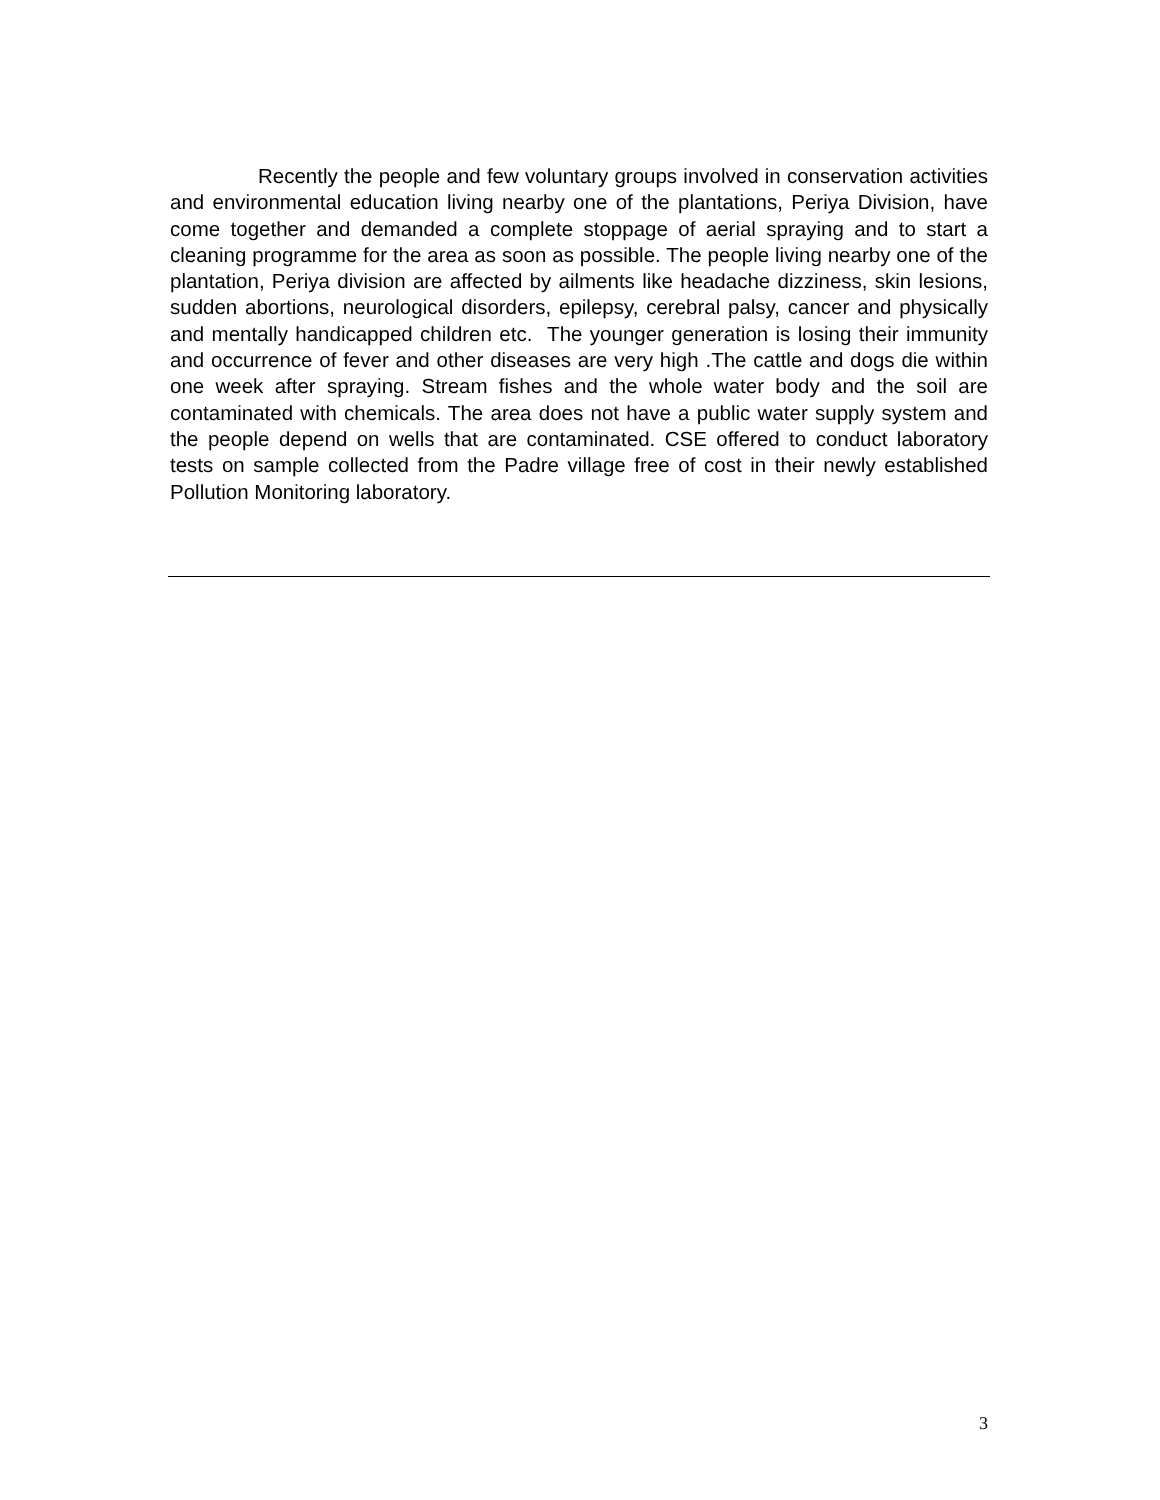Recently the people and few voluntary groups involved in conservation activities and environmental education living nearby one of the plantations, Periya Division, have come together and demanded a complete stoppage of aerial spraying and to start a cleaning programme for the area as soon as possible. The people living nearby one of the plantation, Periya division are affected by ailments like headache dizziness, skin lesions, sudden abortions, neurological disorders, epilepsy, cerebral palsy, cancer and physically and mentally handicapped children etc. The younger generation is losing their immunity and occurrence of fever and other diseases are very high .The cattle and dogs die within one week after spraying. Stream fishes and the whole water body and the soil are contaminated with chemicals. The area does not have a public water supply system and the people depend on wells that are contaminated. CSE offered to conduct laboratory tests on sample collected from the Padre village free of cost in their newly established Pollution Monitoring laboratory.
3